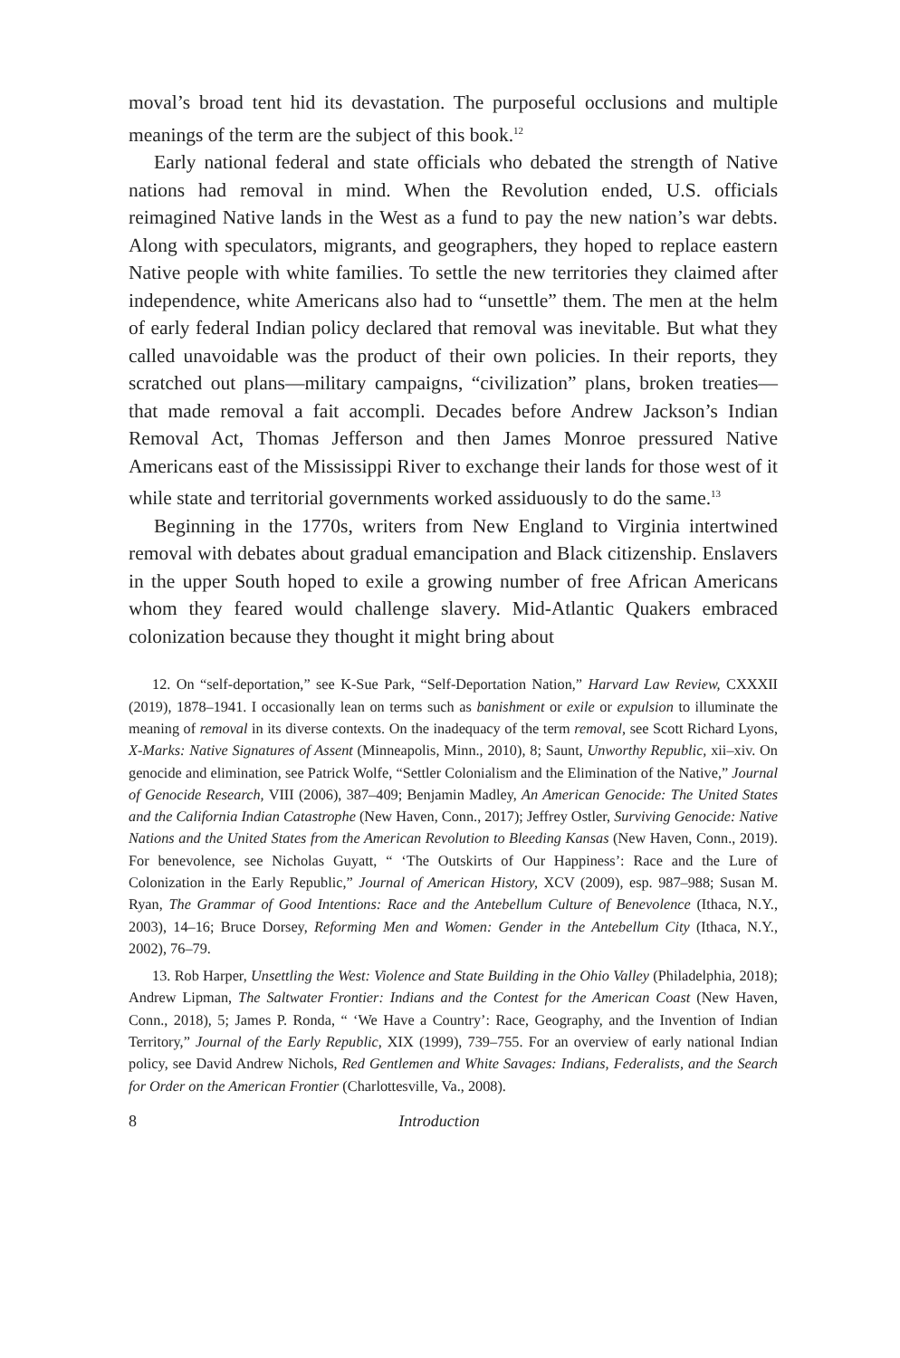moval’s broad tent hid its devastation. The purposeful occlusions and multiple meanings of the term are the subject of this book.<sup>12</sup>
Early national federal and state officials who debated the strength of Native nations had removal in mind. When the Revolution ended, U.S. officials reimagined Native lands in the West as a fund to pay the new nation’s war debts. Along with speculators, migrants, and geographers, they hoped to replace eastern Native people with white families. To settle the new territories they claimed after independence, white Americans also had to “unsettle” them. The men at the helm of early federal Indian policy declared that removal was inevitable. But what they called unavoidable was the product of their own policies. In their reports, they scratched out plans—military campaigns, “civilization” plans, broken treaties—that made removal a fait accompli. Decades before Andrew Jackson’s Indian Removal Act, Thomas Jefferson and then James Monroe pressured Native Americans east of the Mississippi River to exchange their lands for those west of it while state and territorial governments worked assiduously to do the same.<sup>13</sup>
Beginning in the 1770s, writers from New England to Virginia intertwined removal with debates about gradual emancipation and Black citizenship. Enslavers in the upper South hoped to exile a growing number of free African Americans whom they feared would challenge slavery. Mid-Atlantic Quakers embraced colonization because they thought it might bring about
12. On “self-deportation,” see K-Sue Park, “Self-Deportation Nation,” Harvard Law Review, CXXXII (2019), 1878–1941. I occasionally lean on terms such as banishment or exile or expulsion to illuminate the meaning of removal in its diverse contexts. On the inadequacy of the term removal, see Scott Richard Lyons, X-Marks: Native Signatures of Assent (Minneapolis, Minn., 2010), 8; Saunt, Unworthy Republic, xii–xiv. On genocide and elimination, see Patrick Wolfe, “Settler Colonialism and the Elimination of the Native,” Journal of Genocide Research, VIII (2006), 387–409; Benjamin Madley, An American Genocide: The United States and the California Indian Catastrophe (New Haven, Conn., 2017); Jeffrey Ostler, Surviving Genocide: Native Nations and the United States from the American Revolution to Bleeding Kansas (New Haven, Conn., 2019). For benevolence, see Nicholas Guyatt, “ ‘The Outskirts of Our Happiness’: Race and the Lure of Colonization in the Early Republic,” Journal of American History, XCV (2009), esp. 987–988; Susan M. Ryan, The Grammar of Good Intentions: Race and the Antebellum Culture of Benevolence (Ithaca, N.Y., 2003), 14–16; Bruce Dorsey, Reforming Men and Women: Gender in the Antebellum City (Ithaca, N.Y., 2002), 76–79.
13. Rob Harper, Unsettling the West: Violence and State Building in the Ohio Valley (Philadelphia, 2018); Andrew Lipman, The Saltwater Frontier: Indians and the Contest for the American Coast (New Haven, Conn., 2018), 5; James P. Ronda, “ ‘We Have a Country’: Race, Geography, and the Invention of Indian Territory,” Journal of the Early Republic, XIX (1999), 739–755. For an overview of early national Indian policy, see David Andrew Nichols, Red Gentlemen and White Savages: Indians, Federalists, and the Search for Order on the American Frontier (Charlottesville, Va., 2008).
8 Introduction